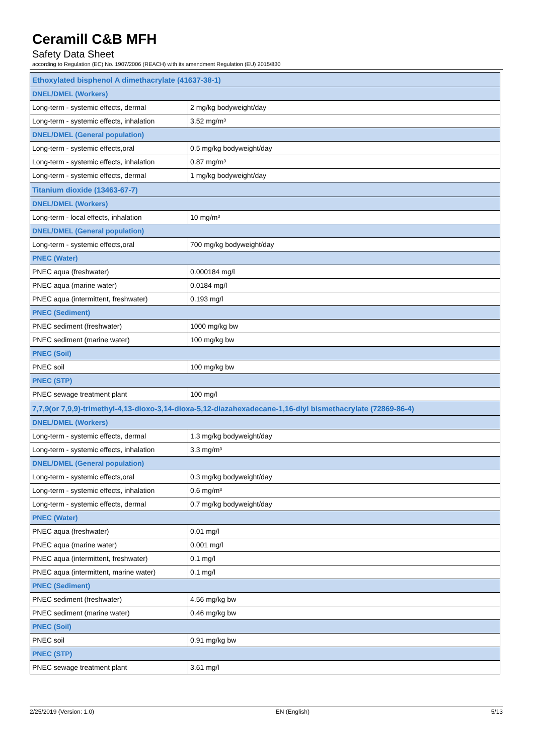Ceramill C&B MFH
Safety Data Sheet
according to Regulation (EC) No. 1907/2006 (REACH) with its amendment Regulation (EU) 2015/830
| Ethoxylated bisphenol A dimethacrylate (41637-38-1) | |
| DNEL/DMEL (Workers) | |
| Long-term - systemic effects, dermal | 2 mg/kg bodyweight/day |
| Long-term - systemic effects, inhalation | 3.52 mg/m³ |
| DNEL/DMEL (General population) | |
| Long-term - systemic effects,oral | 0.5 mg/kg bodyweight/day |
| Long-term - systemic effects, inhalation | 0.87 mg/m³ |
| Long-term - systemic effects, dermal | 1 mg/kg bodyweight/day |
| Titanium dioxide (13463-67-7) | |
| DNEL/DMEL (Workers) | |
| Long-term - local effects, inhalation | 10 mg/m³ |
| DNEL/DMEL (General population) | |
| Long-term - systemic effects,oral | 700 mg/kg bodyweight/day |
| PNEC (Water) | |
| PNEC aqua (freshwater) | 0.000184 mg/l |
| PNEC aqua (marine water) | 0.0184 mg/l |
| PNEC aqua (intermittent, freshwater) | 0.193 mg/l |
| PNEC (Sediment) | |
| PNEC sediment (freshwater) | 1000 mg/kg bw |
| PNEC sediment (marine water) | 100 mg/kg bw |
| PNEC (Soil) | |
| PNEC soil | 100 mg/kg bw |
| PNEC (STP) | |
| PNEC sewage treatment plant | 100 mg/l |
| 7,7,9(or 7,9,9)-trimethyl-4,13-dioxo-3,14-dioxa-5,12-diazahexadecane-1,16-diyl bismethacrylate (72869-86-4) | |
| DNEL/DMEL (Workers) | |
| Long-term - systemic effects, dermal | 1.3 mg/kg bodyweight/day |
| Long-term - systemic effects, inhalation | 3.3 mg/m³ |
| DNEL/DMEL (General population) | |
| Long-term - systemic effects,oral | 0.3 mg/kg bodyweight/day |
| Long-term - systemic effects, inhalation | 0.6 mg/m³ |
| Long-term - systemic effects, dermal | 0.7 mg/kg bodyweight/day |
| PNEC (Water) | |
| PNEC aqua (freshwater) | 0.01 mg/l |
| PNEC aqua (marine water) | 0.001 mg/l |
| PNEC aqua (intermittent, freshwater) | 0.1 mg/l |
| PNEC aqua (intermittent, marine water) | 0.1 mg/l |
| PNEC (Sediment) | |
| PNEC sediment (freshwater) | 4.56 mg/kg bw |
| PNEC sediment (marine water) | 0.46 mg/kg bw |
| PNEC (Soil) | |
| PNEC soil | 0.91 mg/kg bw |
| PNEC (STP) | |
| PNEC sewage treatment plant | 3.61 mg/l |
2/25/2019 (Version: 1.0) EN (English) 5/13